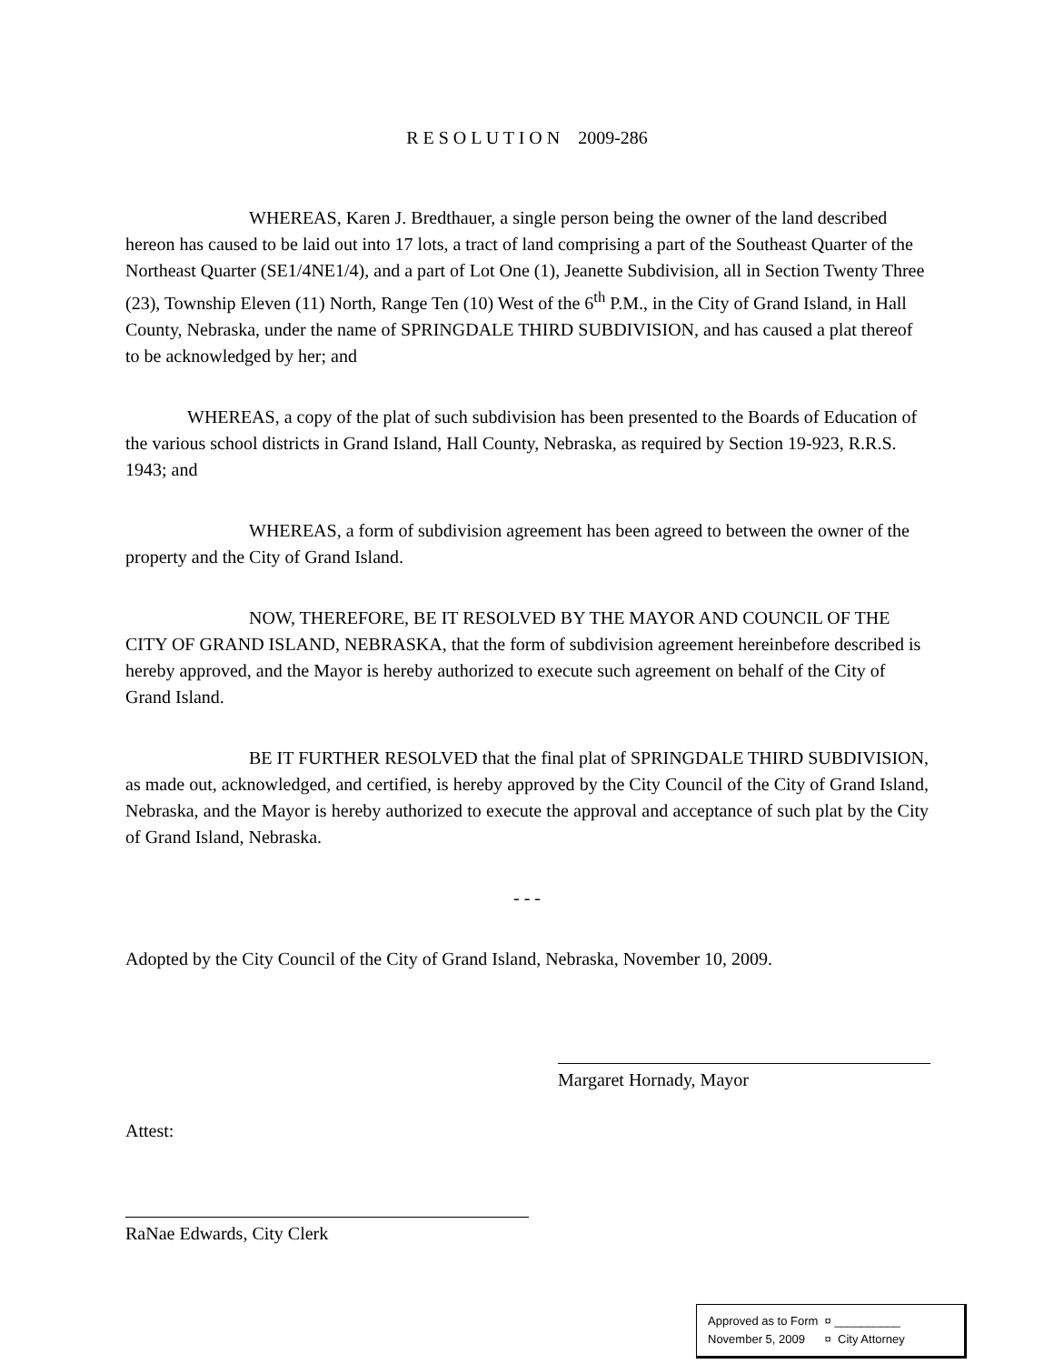R E S O L U T I O N 2009-286
WHEREAS, Karen J. Bredthauer, a single person being the owner of the land described hereon has caused to be laid out into 17 lots, a tract of land comprising a part of the Southeast Quarter of the Northeast Quarter (SE1/4NE1/4), and a part of Lot One (1), Jeanette Subdivision, all in Section Twenty Three (23), Township Eleven (11) North, Range Ten (10) West of the 6<sup>th</sup> P.M., in the City of Grand Island, in Hall County, Nebraska, under the name of SPRINGDALE THIRD SUBDIVISION, and has caused a plat thereof to be acknowledged by her; and
WHEREAS, a copy of the plat of such subdivision has been presented to the Boards of Education of the various school districts in Grand Island, Hall County, Nebraska, as required by Section 19-923, R.R.S. 1943; and
WHEREAS, a form of subdivision agreement has been agreed to between the owner of the property and the City of Grand Island.
NOW, THEREFORE, BE IT RESOLVED BY THE MAYOR AND COUNCIL OF THE CITY OF GRAND ISLAND, NEBRASKA, that the form of subdivision agreement hereinbefore described is hereby approved, and the Mayor is hereby authorized to execute such agreement on behalf of the City of Grand Island.
BE IT FURTHER RESOLVED that the final plat of SPRINGDALE THIRD SUBDIVISION, as made out, acknowledged, and certified, is hereby approved by the City Council of the City of Grand Island, Nebraska, and the Mayor is hereby authorized to execute the approval and acceptance of such plat by the City of Grand Island, Nebraska.
- - -
Adopted by the City Council of the City of Grand Island, Nebraska, November 10, 2009.
Margaret Hornady, Mayor
Attest:
RaNae Edwards, City Clerk
Approved as to Form ¤ __________
November 5, 2009 ¤ City Attorney